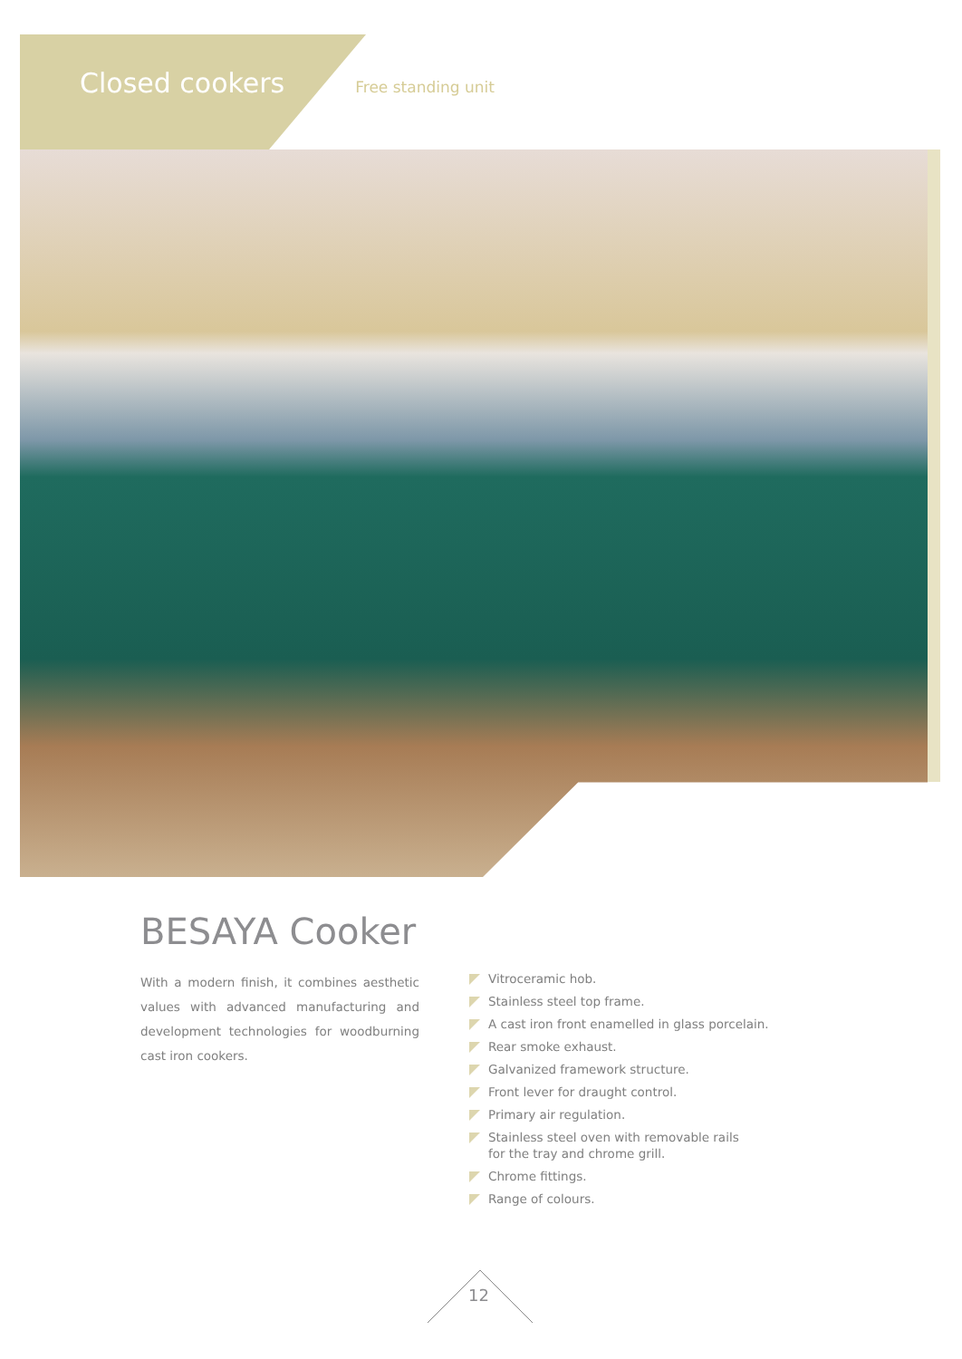Closed cookers
Free standing unit
BESAYA Cooker
With a modern finish, it combines aesthetic values with advanced manufacturing and development technologies for woodburning cast iron cookers.
Vitroceramic hob.
Stainless steel top frame.
A cast iron front enamelled in glass porcelain.
Rear smoke exhaust.
Galvanized framework structure.
Front lever for draught control.
Primary air regulation.
Stainless steel oven with removable rails
for the tray and chrome grill.
Chrome fittings.
Range of colours.
12